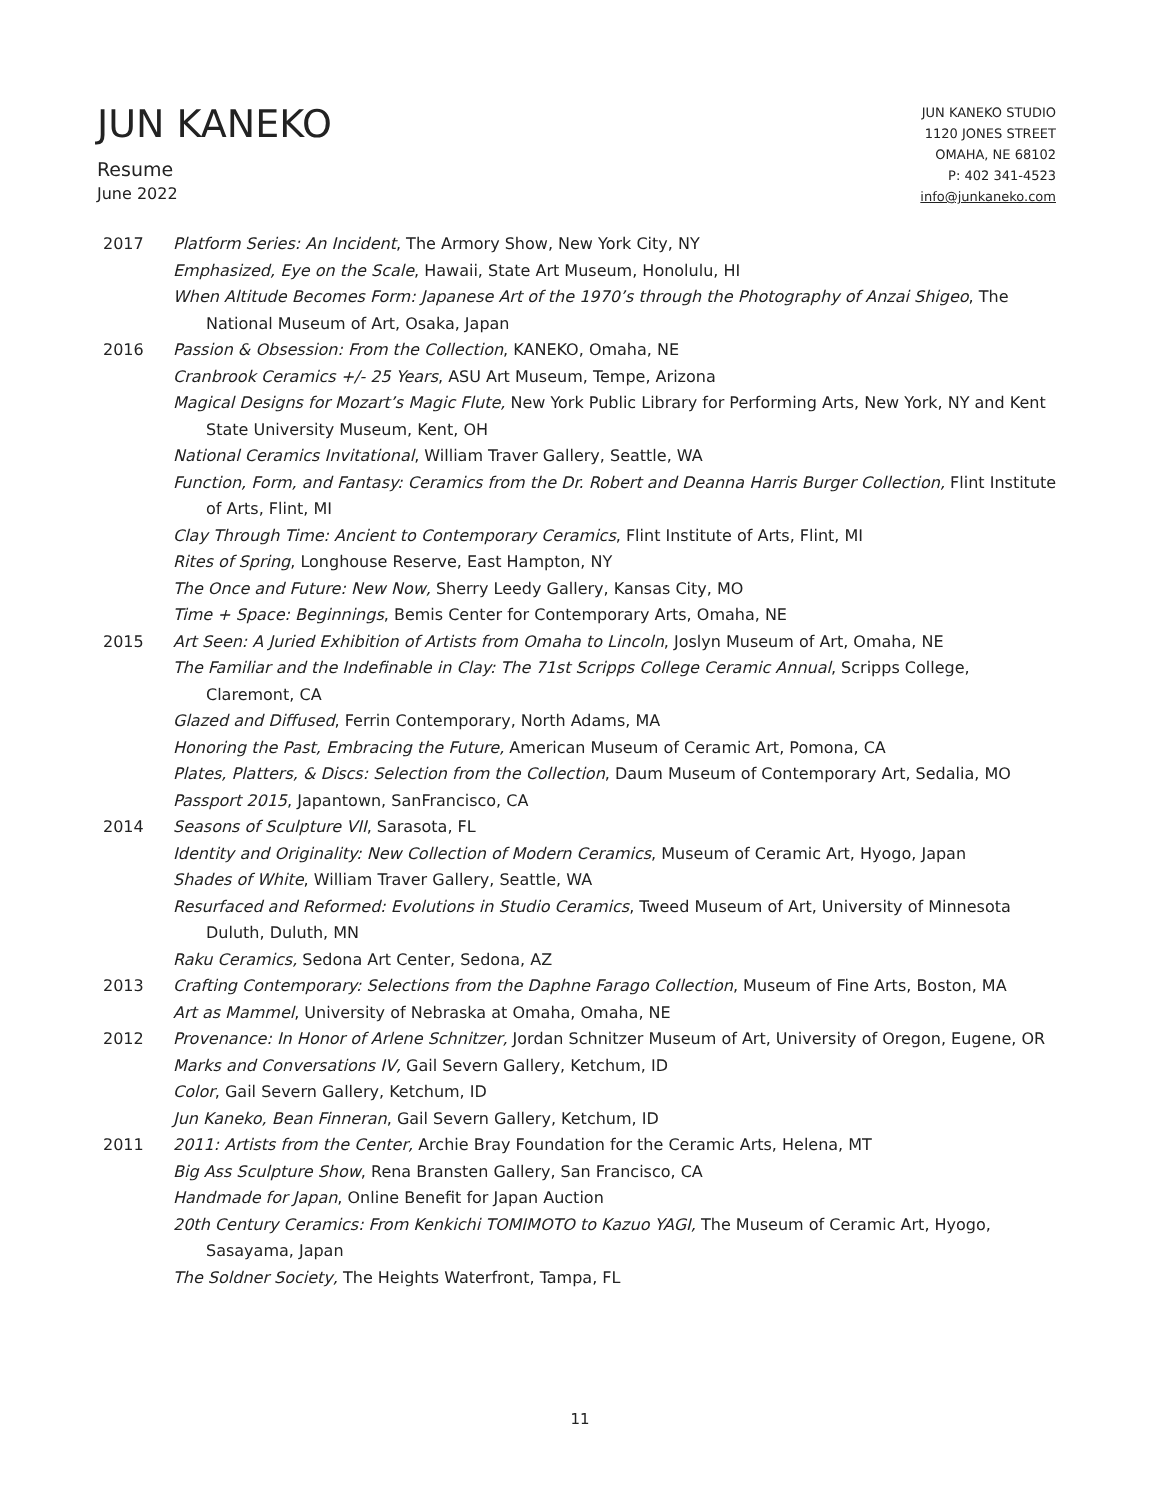JUN KANEKO
Resume
June 2022
JUN KANEKO STUDIO
1120 JONES STREET
OMAHA, NE 68102
P: 402 341-4523
info@junkaneko.com
2017 Platform Series: An Incident, The Armory Show, New York City, NY
Emphasized, Eye on the Scale, Hawaii, State Art Museum, Honolulu, HI
When Altitude Becomes Form: Japanese Art of the 1970’s through the Photography of Anzai Shigeo, The National Museum of Art, Osaka, Japan
2016 Passion & Obsession: From the Collection, KANEKO, Omaha, NE
Cranbrook Ceramics +/- 25 Years, ASU Art Museum, Tempe, Arizona
Magical Designs for Mozart’s Magic Flute, New York Public Library for Performing Arts, New York, NY and Kent State University Museum, Kent, OH
National Ceramics Invitational, William Traver Gallery, Seattle, WA
Function, Form, and Fantasy: Ceramics from the Dr. Robert and Deanna Harris Burger Collection, Flint Institute of Arts, Flint, MI
Clay Through Time: Ancient to Contemporary Ceramics, Flint Institute of Arts, Flint, MI
Rites of Spring, Longhouse Reserve, East Hampton, NY
The Once and Future: New Now, Sherry Leedy Gallery, Kansas City, MO
Time + Space: Beginnings, Bemis Center for Contemporary Arts, Omaha, NE
2015 Art Seen: A Juried Exhibition of Artists from Omaha to Lincoln, Joslyn Museum of Art, Omaha, NE
The Familiar and the Indefinable in Clay: The 71st Scripps College Ceramic Annual, Scripps College, Claremont, CA
Glazed and Diffused, Ferrin Contemporary, North Adams, MA
Honoring the Past, Embracing the Future, American Museum of Ceramic Art, Pomona, CA
Plates, Platters, & Discs: Selection from the Collection, Daum Museum of Contemporary Art, Sedalia, MO
Passport 2015, Japantown, SanFrancisco, CA
2014 Seasons of Sculpture VII, Sarasota, FL
Identity and Originality: New Collection of Modern Ceramics, Museum of Ceramic Art, Hyogo, Japan
Shades of White, William Traver Gallery, Seattle, WA
Resurfaced and Reformed: Evolutions in Studio Ceramics, Tweed Museum of Art, University of Minnesota Duluth, Duluth, MN
Raku Ceramics, Sedona Art Center, Sedona, AZ
2013 Crafting Contemporary: Selections from the Daphne Farago Collection, Museum of Fine Arts, Boston, MA
Art as Mammel, University of Nebraska at Omaha, Omaha, NE
2012 Provenance: In Honor of Arlene Schnitzer, Jordan Schnitzer Museum of Art, University of Oregon, Eugene, OR
Marks and Conversations IV, Gail Severn Gallery, Ketchum, ID
Color, Gail Severn Gallery, Ketchum, ID
Jun Kaneko, Bean Finneran, Gail Severn Gallery, Ketchum, ID
2011 2011: Artists from the Center, Archie Bray Foundation for the Ceramic Arts, Helena, MT
Big Ass Sculpture Show, Rena Bransten Gallery, San Francisco, CA
Handmade for Japan, Online Benefit for Japan Auction
20th Century Ceramics: From Kenkichi TOMIMOTO to Kazuo YAGI, The Museum of Ceramic Art, Hyogo, Sasayama, Japan
The Soldner Society, The Heights Waterfront, Tampa, FL
11